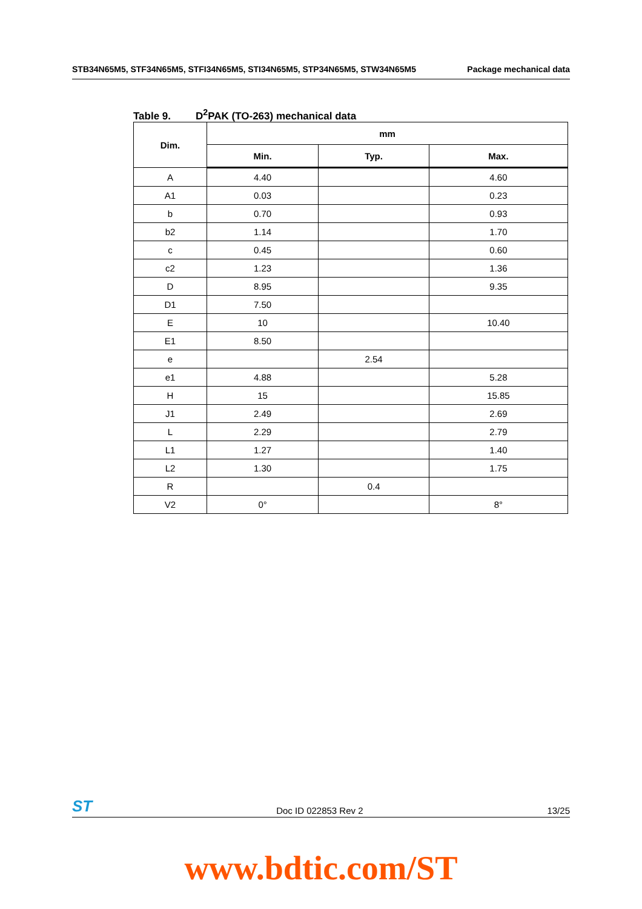STB34N65M5, STF34N65M5, STFI34N65M5, STI34N65M5, STP34N65M5, STW34N65M5 Package mechanical data
Table 9. D<sup>2</sup>PAK (TO-263) mechanical data
| Dim. | mm | | |
| --- | --- | --- | --- |
| | Min. | Typ. | Max. |
| A | 4.40 | | 4.60 |
| A1 | 0.03 | | 0.23 |
| b | 0.70 | | 0.93 |
| b2 | 1.14 | | 1.70 |
| c | 0.45 | | 0.60 |
| c2 | 1.23 | | 1.36 |
| D | 8.95 | | 9.35 |
| D1 | 7.50 | | |
| E | 10 | | 10.40 |
| E1 | 8.50 | | |
| e | | 2.54 | |
| e1 | 4.88 | | 5.28 |
| H | 15 | | 15.85 |
| J1 | 2.49 | | 2.69 |
| L | 2.29 | | 2.79 |
| L1 | 1.27 | | 1.40 |
| L2 | 1.30 | | 1.75 |
| R | | 0.4 | |
| V2 | 0° | | 8° |
ST Doc ID 022853 Rev 2 13/25
www.bdtic.com/ST